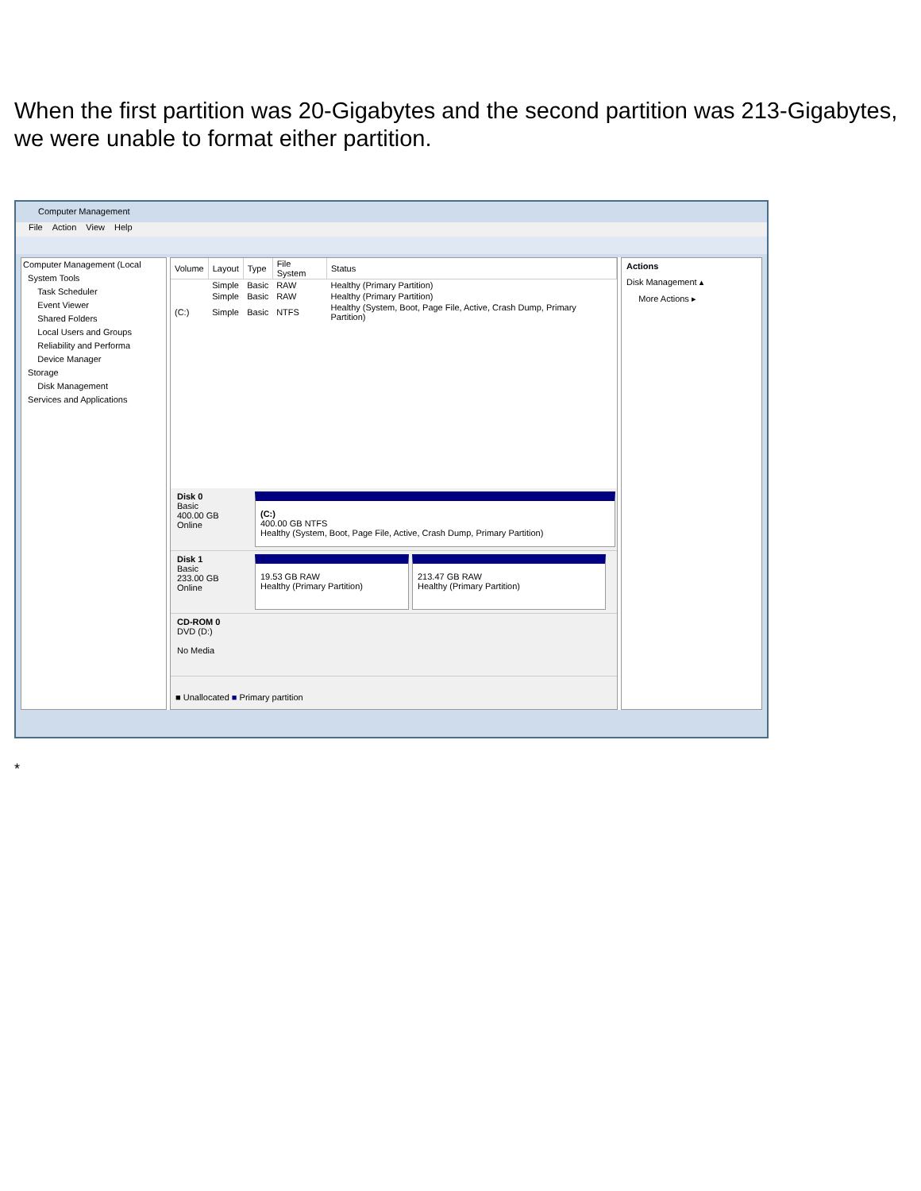When the first partition was 20-Gigabytes and the second partition was 213-Gigabytes, we were unable to format either partition.
Computer Management
File Action View Help
Computer Management (Local
System Tools
Task Scheduler
Event Viewer
Shared Folders
Local Users and Groups
Reliability and Performa
Device Manager
Storage
Disk Management
Services and Applications
| Volume | Layout | Type | File System | Status |
| --- | --- | --- | --- | --- |
| | Simple | Basic | RAW | Healthy (Primary Partition) |
| | Simple | Basic | RAW | Healthy (Primary Partition) |
| (C:) | Simple | Basic | NTFS | Healthy (System, Boot, Page File, Active, Crash Dump, Primary Partition) |
Disk 0
Basic
400.00 GB
Online
(C:)
400.00 GB NTFS
Healthy (System, Boot, Page File, Active, Crash Dump, Primary Partition)
Disk 1
Basic
233.00 GB
Online
19.53 GB RAW
Healthy (Primary Partition)
213.47 GB RAW
Healthy (Primary Partition)
CD-ROM 0
DVD (D:)
No Media
■ Unallocated ■ Primary partition
Actions
Disk Management ▴
More Actions ▸
*